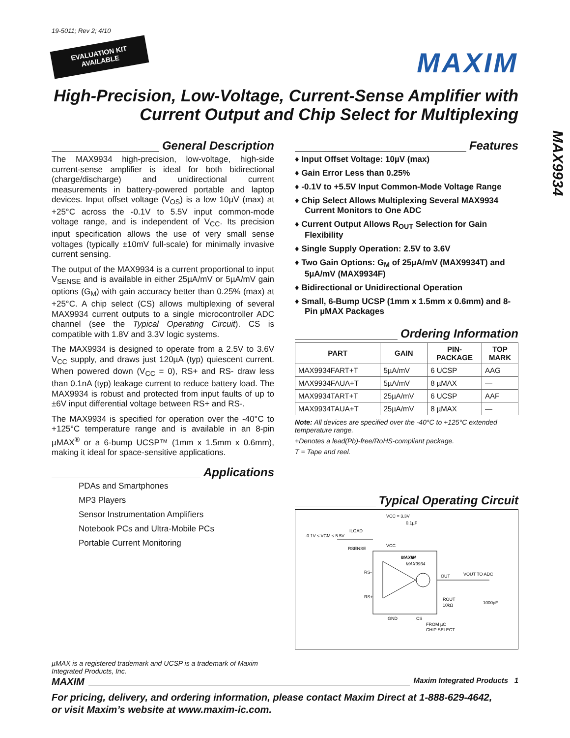19-5011; Rev 2; 4/10
EVALUATION KIT
AVAILABLE
MAXIM
High-Precision, Low-Voltage, Current-Sense Amplifier with Current Output and Chip Select for Multiplexing
MAX9934
General Description
The MAX9934 high-precision, low-voltage, high-side current-sense amplifier is ideal for both bidirectional (charge/discharge) and unidirectional current measurements in battery-powered portable and laptop devices. Input offset voltage (V<sub>OS</sub>) is a low 10µV (max) at +25°C across the -0.1V to 5.5V input common-mode voltage range, and is independent of V<sub>CC</sub>. Its precision input specification allows the use of very small sense voltages (typically ±10mV full-scale) for minimally invasive current sensing.
The output of the MAX9934 is a current proportional to input V<sub>SENSE</sub> and is available in either 25µA/mV or 5µA/mV gain options (G<sub>M</sub>) with gain accuracy better than 0.25% (max) at +25°C. A chip select (CS) allows multiplexing of several MAX9934 current outputs to a single microcontroller ADC channel (see the Typical Operating Circuit). CS is compatible with 1.8V and 3.3V logic systems.
The MAX9934 is designed to operate from a 2.5V to 3.6V V<sub>CC</sub> supply, and draws just 120µA (typ) quiescent current. When powered down (V<sub>CC</sub> = 0), RS+ and RS- draw less than 0.1nA (typ) leakage current to reduce battery load. The MAX9934 is robust and protected from input faults of up to ±6V input differential voltage between RS+ and RS-.
The MAX9934 is specified for operation over the -40°C to +125°C temperature range and is available in an 8-pin µMAX<sup>®</sup> or a 6-bump UCSP™ (1mm x 1.5mm x 0.6mm), making it ideal for space-sensitive applications.
Applications
PDAs and Smartphones
MP3 Players
Sensor Instrumentation Amplifiers
Notebook PCs and Ultra-Mobile PCs
Portable Current Monitoring
µMAX is a registered trademark and UCSP is a trademark of Maxim Integrated Products, Inc.
Features
♦ Input Offset Voltage: 10µV (max)
♦ Gain Error Less than 0.25%
♦ -0.1V to +5.5V Input Common-Mode Voltage Range
♦ Chip Select Allows Multiplexing Several MAX9934 Current Monitors to One ADC
♦ Current Output Allows R<sub>OUT</sub> Selection for Gain Flexibility
♦ Single Supply Operation: 2.5V to 3.6V
♦ Two Gain Options: G<sub>M</sub> of 25µA/mV (MAX9934T) and 5µA/mV (MAX9934F)
♦ Bidirectional or Unidirectional Operation
♦ Small, 6-Bump UCSP (1mm x 1.5mm x 0.6mm) and 8-Pin µMAX Packages
Ordering Information
| PART | GAIN | PIN- PACKAGE | TOP MARK |
| --- | --- | --- | --- |
| MAX9934FART+T | 5µA/mV | 6 UCSP | AAG |
| MAX9934FAUA+T | 5µA/mV | 8 µMAX | — |
| MAX9934TART+T | 25µA/mV | 6 UCSP | AAF |
| MAX9934TAUA+T | 25µA/mV | 8 µMAX | — |
Note: All devices are specified over the -40°C to +125°C extended temperature range.
+Denotes a lead(Pb)-free/RoHS-compliant package.
T = Tape and reel.
Typical Operating Circuit
VCC = 3.3V
0.1µF
-0.1V ≤ VCM ≤ 5.5V
ILOAD
RSENSE
VCC
MAXIM
MAX9934
RS-
RS+
OUT
VOUT TO ADC
ROUT
10kΩ
1000pF
GND
CS
FROM µC
CHIP SELECT
MAXIM Maxim Integrated Products 1
For pricing, delivery, and ordering information, please contact Maxim Direct at 1-888-629-4642,
or visit Maxim’s website at www.maxim-ic.com.